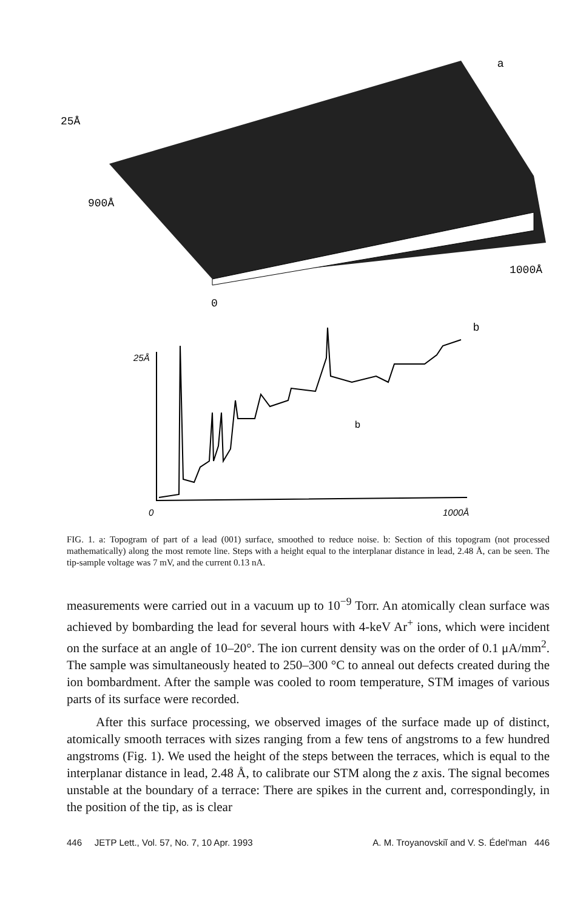a
25Å
900Å
1000Å
0
b
25Å
b
0
1000Å
FIG. 1. a: Topogram of part of a lead (001) surface, smoothed to reduce noise. b: Section of this topogram (not processed mathematically) along the most remote line. Steps with a height equal to the interplanar distance in lead, 2.48 Å, can be seen. The tip-sample voltage was 7 mV, and the current 0.13 nA.
measurements were carried out in a vacuum up to 10<sup>−9</sup> Torr. An atomically clean surface was achieved by bombarding the lead for several hours with 4-keV Ar<sup>+</sup> ions, which were incident on the surface at an angle of 10–20°. The ion current density was on the order of 0.1 μA/mm<sup>2</sup>. The sample was simultaneously heated to 250–300 °C to anneal out defects created during the ion bombardment. After the sample was cooled to room temperature, STM images of various parts of its surface were recorded.
After this surface processing, we observed images of the surface made up of distinct, atomically smooth terraces with sizes ranging from a few tens of angstroms to a few hundred angstroms (Fig. 1). We used the height of the steps between the terraces, which is equal to the interplanar distance in lead, 2.48 Å, to calibrate our STM along the z axis. The signal becomes unstable at the boundary of a terrace: There are spikes in the current and, correspondingly, in the position of the tip, as is clear
446 JETP Lett., Vol. 57, No. 7, 10 Apr. 1993 A. M. Troyanovskiĭ and V. S. Édel'man 446